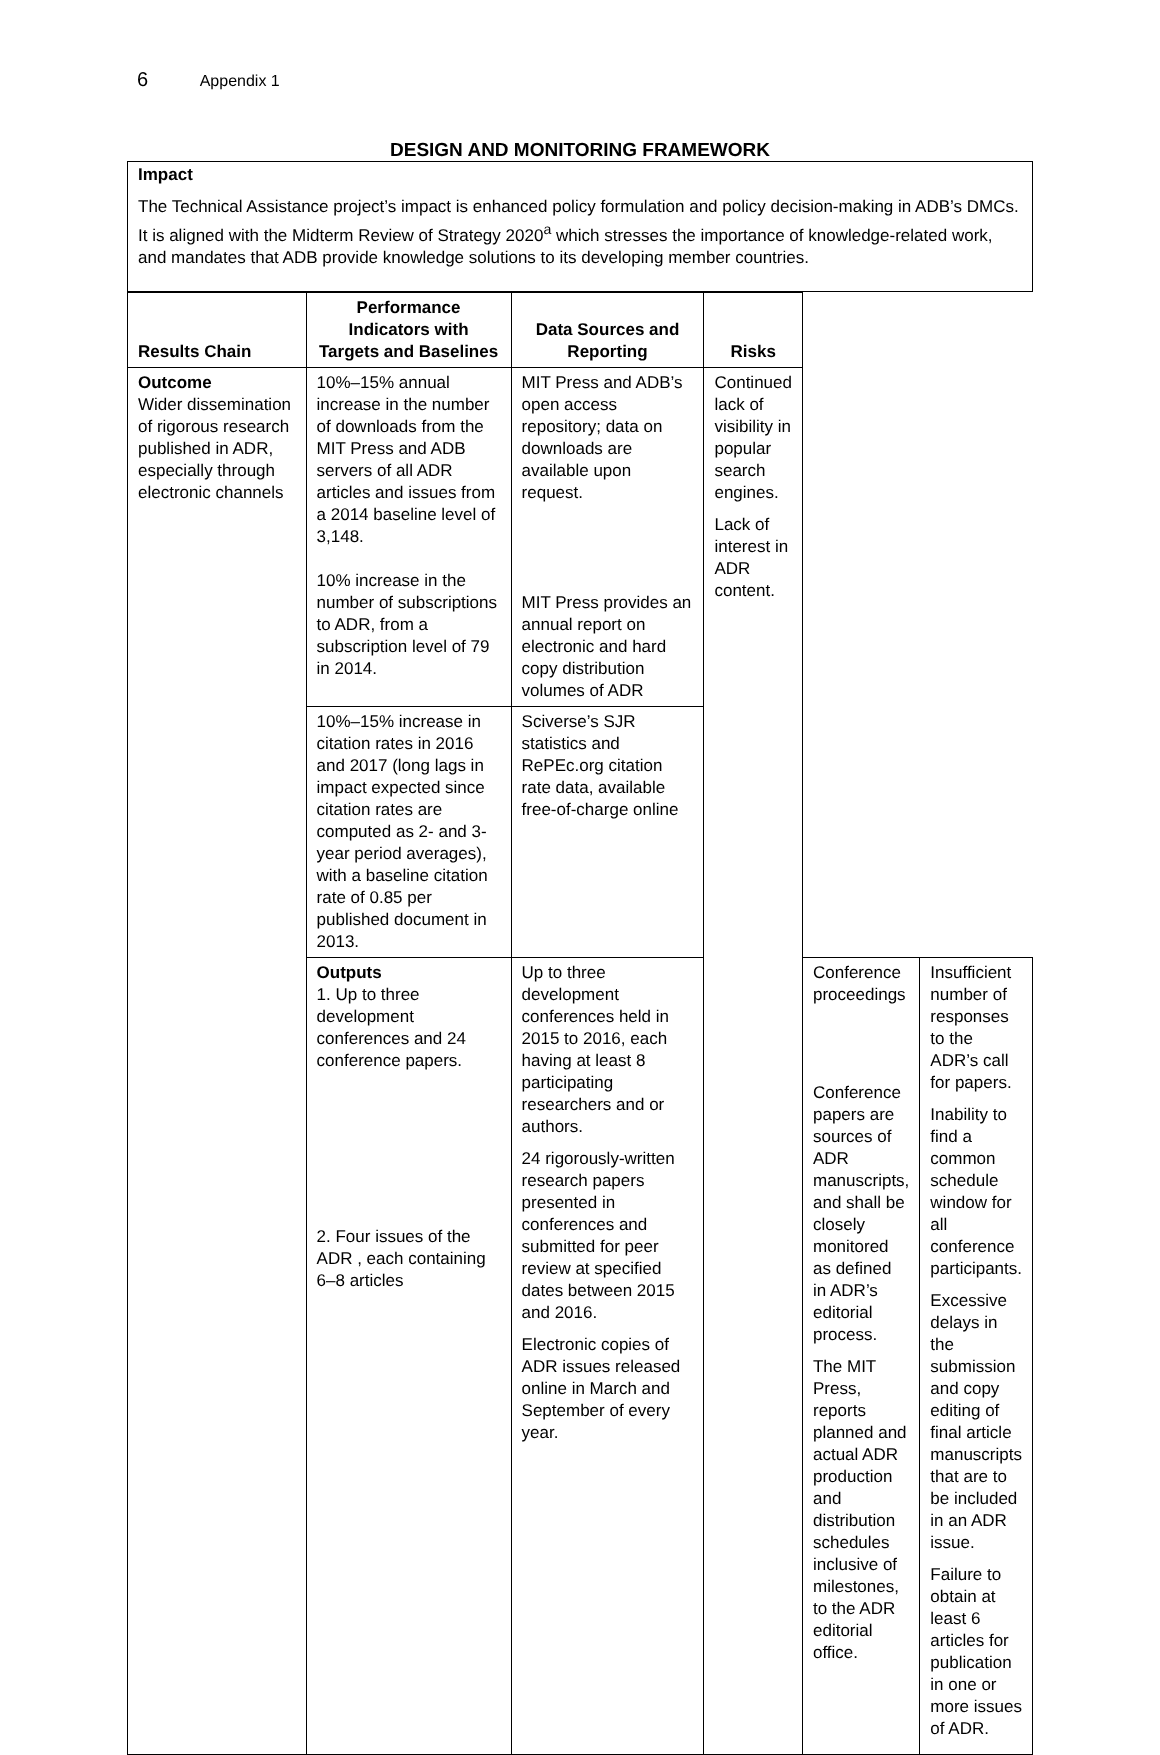6 Appendix 1
DESIGN AND MONITORING FRAMEWORK
Impact
The Technical Assistance project’s impact is enhanced policy formulation and policy decision-making in ADB’s DMCs. It is aligned with the Midterm Review of Strategy 2020<sup>a</sup> which stresses the importance of knowledge-related work, and mandates that ADB provide knowledge solutions to its developing member countries.
| Results Chain | Performance Indicators with Targets and Baselines | Data Sources and Reporting | Risks | | |
| --- | --- | --- | --- | --- | --- |
| Outcome Wider dissemination of rigorous research published in ADR, especially through electronic channels | 10%–15% annual increase in the number of downloads from the MIT Press and ADB servers of all ADR articles and issues from a 2014 baseline level of 3,148. 10% increase in the number of subscriptions to ADR, from a subscription level of 79 in 2014. | MIT Press and ADB’s open access repository; data on downloads are available upon request. MIT Press provides an annual report on electronic and hard copy distribution volumes of ADR | Continued lack of visibility in popular search engines. Lack of interest in ADR content. | | |
| | 10%–15% increase in citation rates in 2016 and 2017 (long lags in impact expected since citation rates are computed as 2- and 3-year period averages), with a baseline citation rate of 0.85 per published document in 2013. | Sciverse’s SJR statistics and RePEc.org citation rate data, available free-of-charge online | | | |
| | Outputs 1. Up to three development conferences and 24 conference papers. 2. Four issues of the ADR , each containing 6–8 articles | Up to three development conferences held in 2015 to 2016, each having at least 8 participating researchers and or authors. 24 rigorously-written research papers presented in conferences and submitted for peer review at specified dates between 2015 and 2016. Electronic copies of ADR issues released online in March and September of every year. | | Conference proceedings Conference papers are sources of ADR manuscripts, and shall be closely monitored as defined in ADR’s editorial process. The MIT Press, reports planned and actual ADR production and distribution schedules inclusive of milestones, to the ADR editorial office. | Insufficient number of responses to the ADR’s call for papers. Inability to find a common schedule window for all conference participants. Excessive delays in the submission and copy editing of final article manuscripts that are to be included in an ADR issue. Failure to obtain at least 6 articles for publication in one or more issues of ADR. |